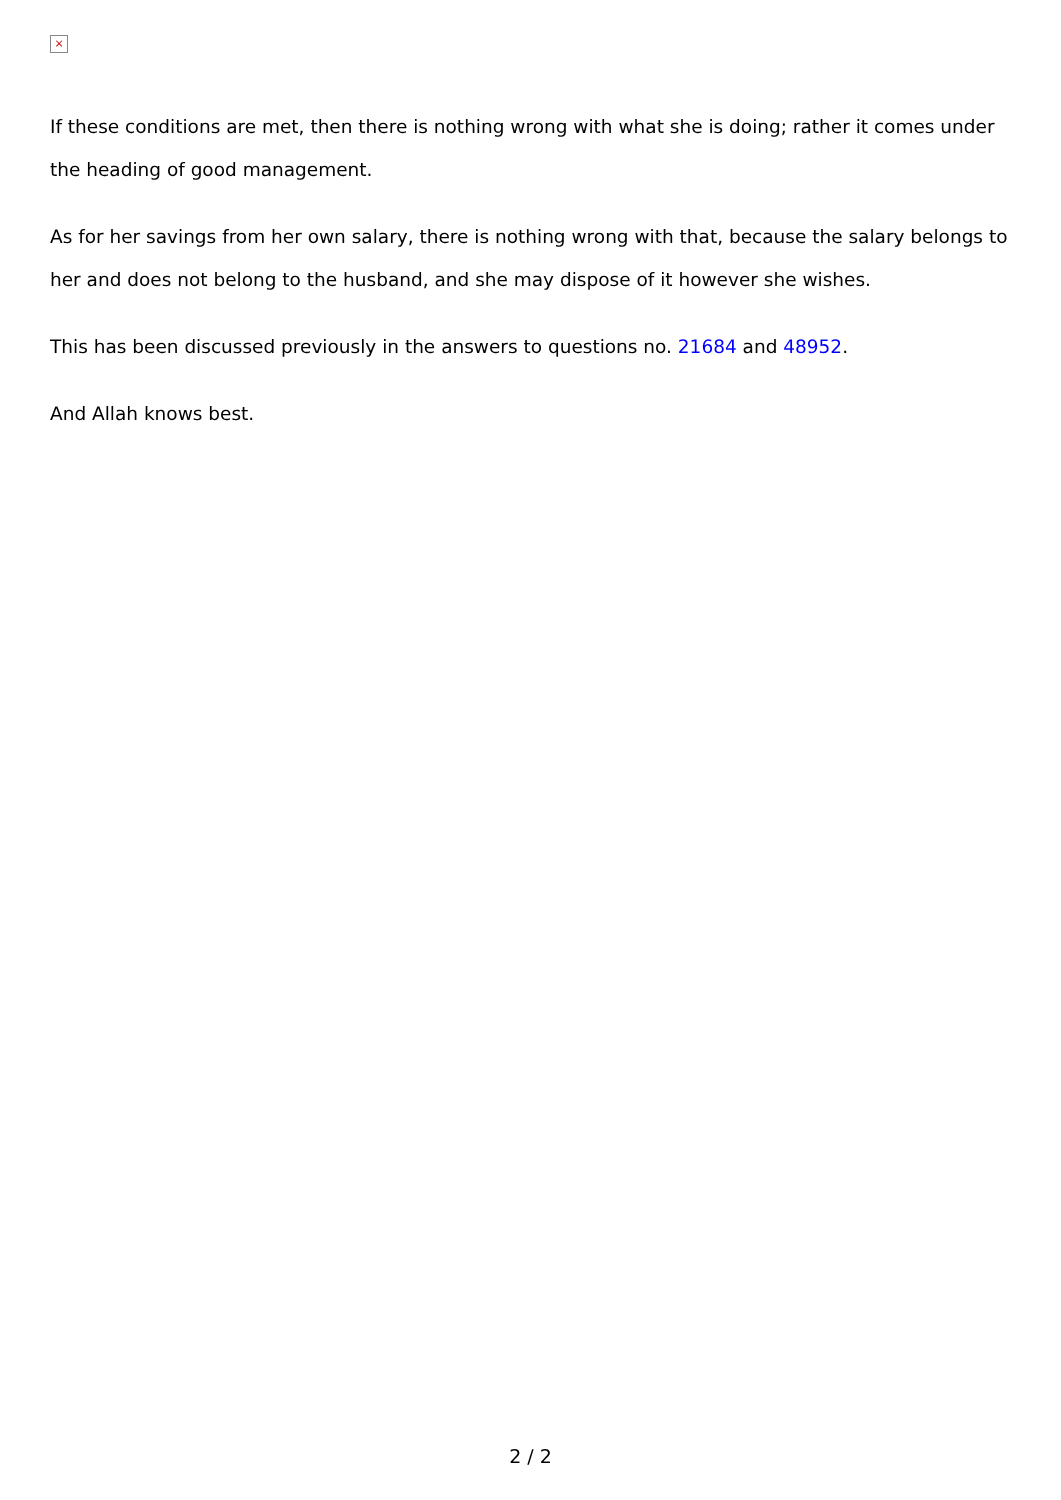×
If these conditions are met, then there is nothing wrong with what she is doing; rather it comes under the heading of good management.
As for her savings from her own salary, there is nothing wrong with that, because the salary belongs to her and does not belong to the husband, and she may dispose of it however she wishes.
This has been discussed previously in the answers to questions no. 21684 and 48952.
And Allah knows best.
2 / 2